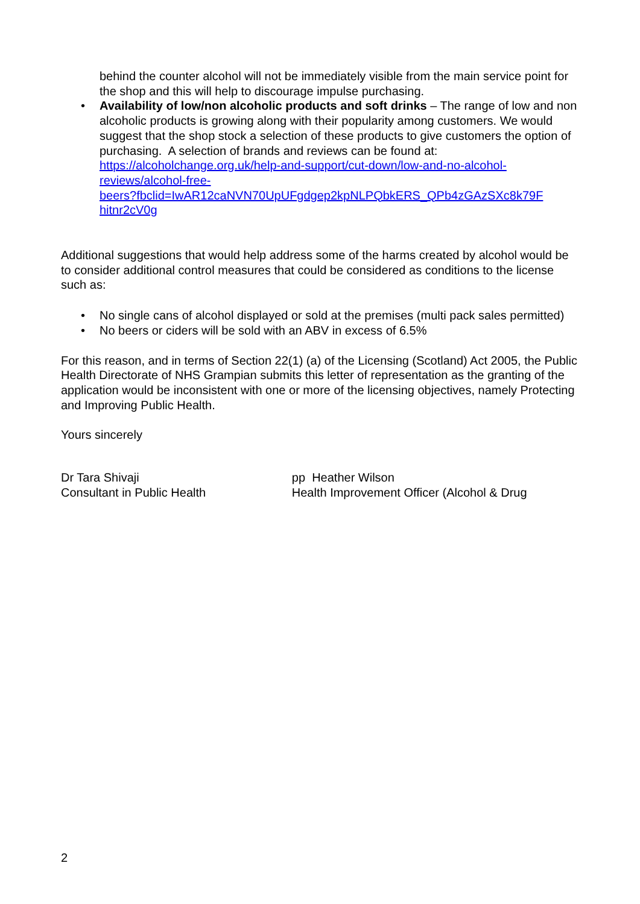behind the counter alcohol will not be immediately visible from the main service point for the shop and this will help to discourage impulse purchasing.
• Availability of low/non alcoholic products and soft drinks – The range of low and non alcoholic products is growing along with their popularity among customers. We would suggest that the shop stock a selection of these products to give customers the option of purchasing. A selection of brands and reviews can be found at:
https://alcoholchange.org.uk/help-and-support/cut-down/low-and-no-alcohol-
reviews/alcohol-free-
beers?fbclid=IwAR12caNVN70UpUFgdgep2kpNLPQbkERS_QPb4zGAzSXc8k79F
hitnr2cV0g
Additional suggestions that would help address some of the harms created by alcohol would be to consider additional control measures that could be considered as conditions to the license such as:
• No single cans of alcohol displayed or sold at the premises (multi pack sales permitted)
• No beers or ciders will be sold with an ABV in excess of 6.5%
For this reason, and in terms of Section 22(1) (a) of the Licensing (Scotland) Act 2005, the Public Health Directorate of NHS Grampian submits this letter of representation as the granting of the application would be inconsistent with one or more of the licensing objectives, namely Protecting and Improving Public Health.
Yours sincerely
Dr Tara Shivaji
Consultant in Public Health
pp Heather Wilson
Health Improvement Officer (Alcohol & Drug
2